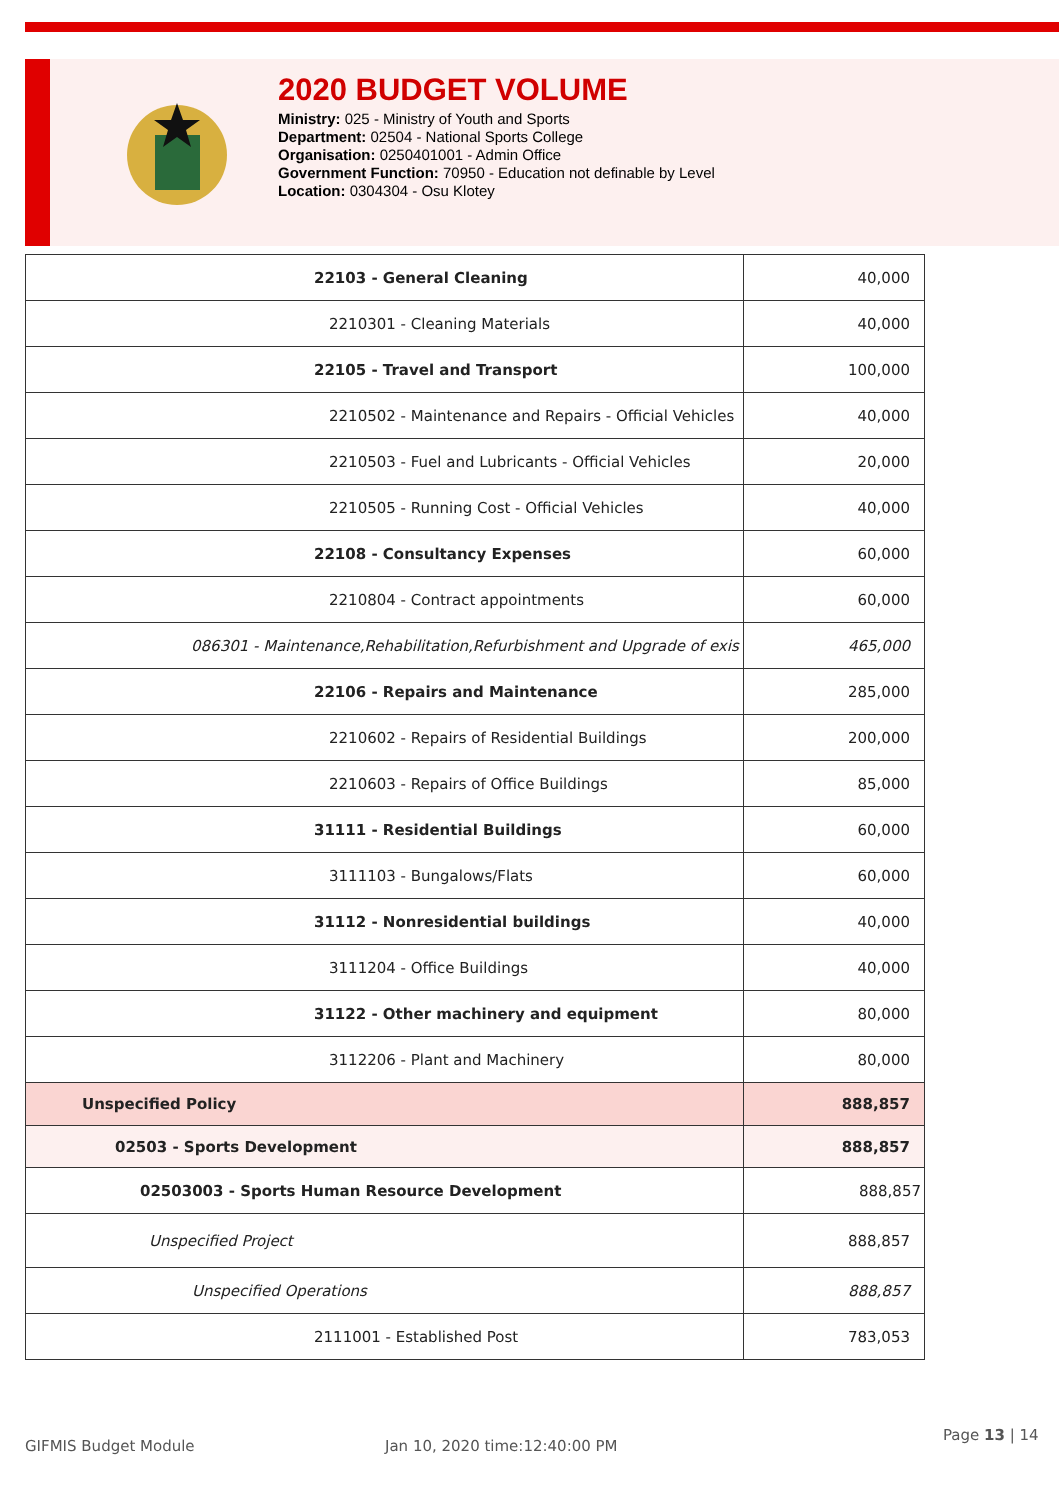2020 BUDGET VOLUME
Ministry: 025 - Ministry of Youth and Sports
Department: 02504 - National Sports College
Organisation: 0250401001 - Admin Office
Government Function: 70950 - Education not definable by Level
Location: 0304304 - Osu Klotey
| 22103 - General Cleaning | 40,000 |
| 2210301 - Cleaning Materials | 40,000 |
| 22105 - Travel and Transport | 100,000 |
| 2210502 - Maintenance and Repairs - Official Vehicles | 40,000 |
| 2210503 - Fuel and Lubricants - Official Vehicles | 20,000 |
| 2210505 - Running Cost - Official Vehicles | 40,000 |
| 22108 - Consultancy Expenses | 60,000 |
| 2210804 - Contract appointments | 60,000 |
| 086301 - Maintenance,Rehabilitation,Refurbishment and Upgrade of exis | 465,000 |
| 22106 - Repairs and Maintenance | 285,000 |
| 2210602 - Repairs of Residential Buildings | 200,000 |
| 2210603 - Repairs of Office Buildings | 85,000 |
| 31111 - Residential Buildings | 60,000 |
| 3111103 - Bungalows/Flats | 60,000 |
| 31112 - Nonresidential buildings | 40,000 |
| 3111204 - Office Buildings | 40,000 |
| 31122 - Other machinery and equipment | 80,000 |
| 3112206 - Plant and Machinery | 80,000 |
| Unspecified Policy | 888,857 |
| 02503 - Sports Development | 888,857 |
| 02503003 - Sports Human Resource Development | 888,857 |
| Unspecified Project | 888,857 |
| Unspecified Operations | 888,857 |
| 2111001 - Established Post | 783,053 |
GIFMIS Budget Module Jan 10, 2020 time:12:40:00 PM
Page 13 | 14